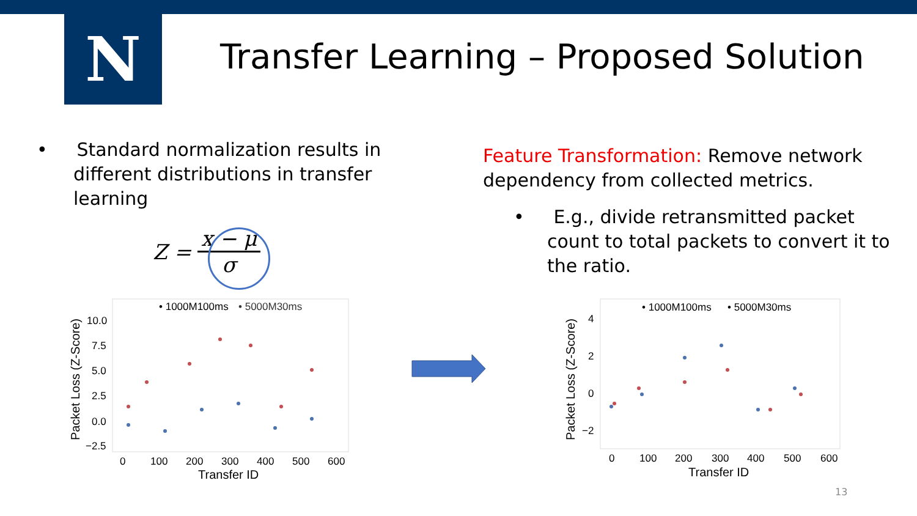N
Transfer Learning – Proposed Solution
• Standard normalization results in different distributions in transfer learning
Z = x − μ σ
Feature Transformation: Remove network dependency from collected metrics.
• E.g., divide retransmitted packet count to total packets to convert it to the ratio.
• 1000M100ms
• 5000M30ms
10.0
7.5
5.0
2.5
0.0
−2.5
0
100
200
300
400
500
600
Transfer ID
Packet Loss (Z-Score)
• 1000M100ms
• 5000M30ms
4
2
0
−2
0
100
200
300
400
500
600
Transfer ID
Packet Loss (Z-Score)
13